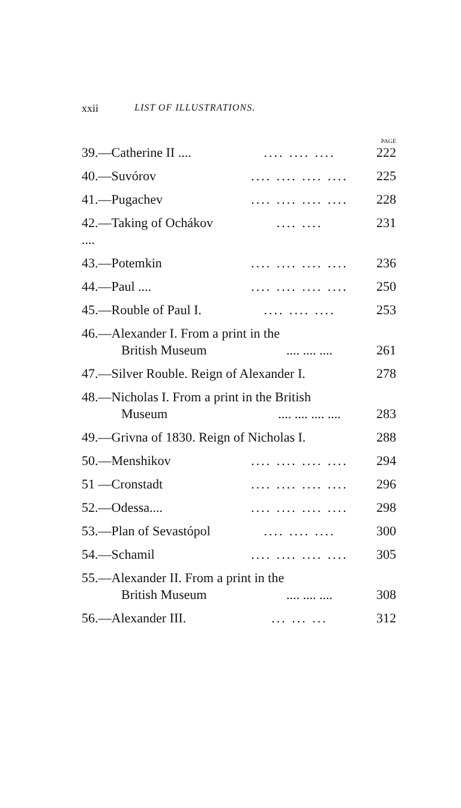xxii LIST OF ILLUSTRATIONS.
PAGE
39.—Catherine II ........ .... .... 222
40.—Suvórov.... .... .... .... 225
41.—Pugachev.... .... .... .... 228
42.—Taking of Ochákov ........ .... 231
43.—Potemkin.... .... .... .... 236
44.—Paul ........ .... .... .... 250
45.—Rouble of Paul I..... .... .... 253
46.—Alexander I. From a print in the
British Museum.... .... .... 261
47.—Silver Rouble. Reign of Alexander I. 278
48.—Nicholas I. From a print in the British
Museum.... .... .... .... 283
49.—Grivna of 1830. Reign of Nicholas I. 288
50.—Menshikov.... .... .... .... 294
51 —Cronstadt.... .... .... .... 296
52.—Odessa........ .... .... .... 298
53.—Plan of Sevastópol.... .... .... 300
54.—Schamil.... .... .... .... 305
55.—Alexander II. From a print in the
British Museum.... .... .... 308
56.—Alexander III.... ... ... 312